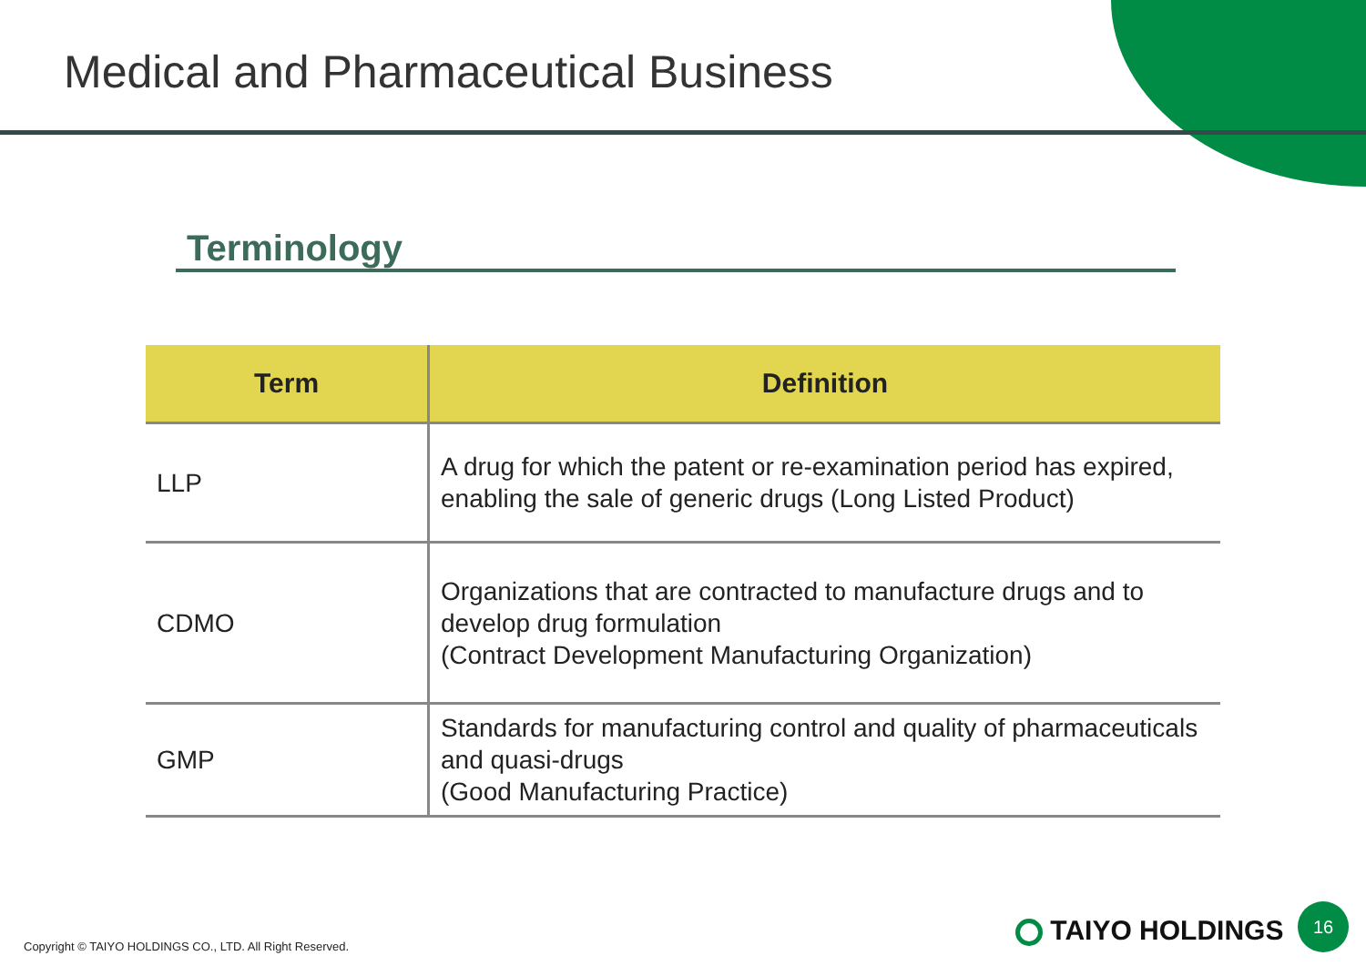Medical and Pharmaceutical Business
Terminology
| Term | Definition |
| --- | --- |
| LLP | A drug for which the patent or re-examination period has expired, enabling the sale of generic drugs (Long Listed Product) |
| CDMO | Organizations that are contracted to manufacture drugs and to develop drug formulation (Contract Development Manufacturing Organization) |
| GMP | Standards for manufacturing control and quality of pharmaceuticals and quasi-drugs (Good Manufacturing Practice) |
Copyright © TAIYO HOLDINGS CO., LTD. All Right Reserved.
TAIYO HOLDINGS
16